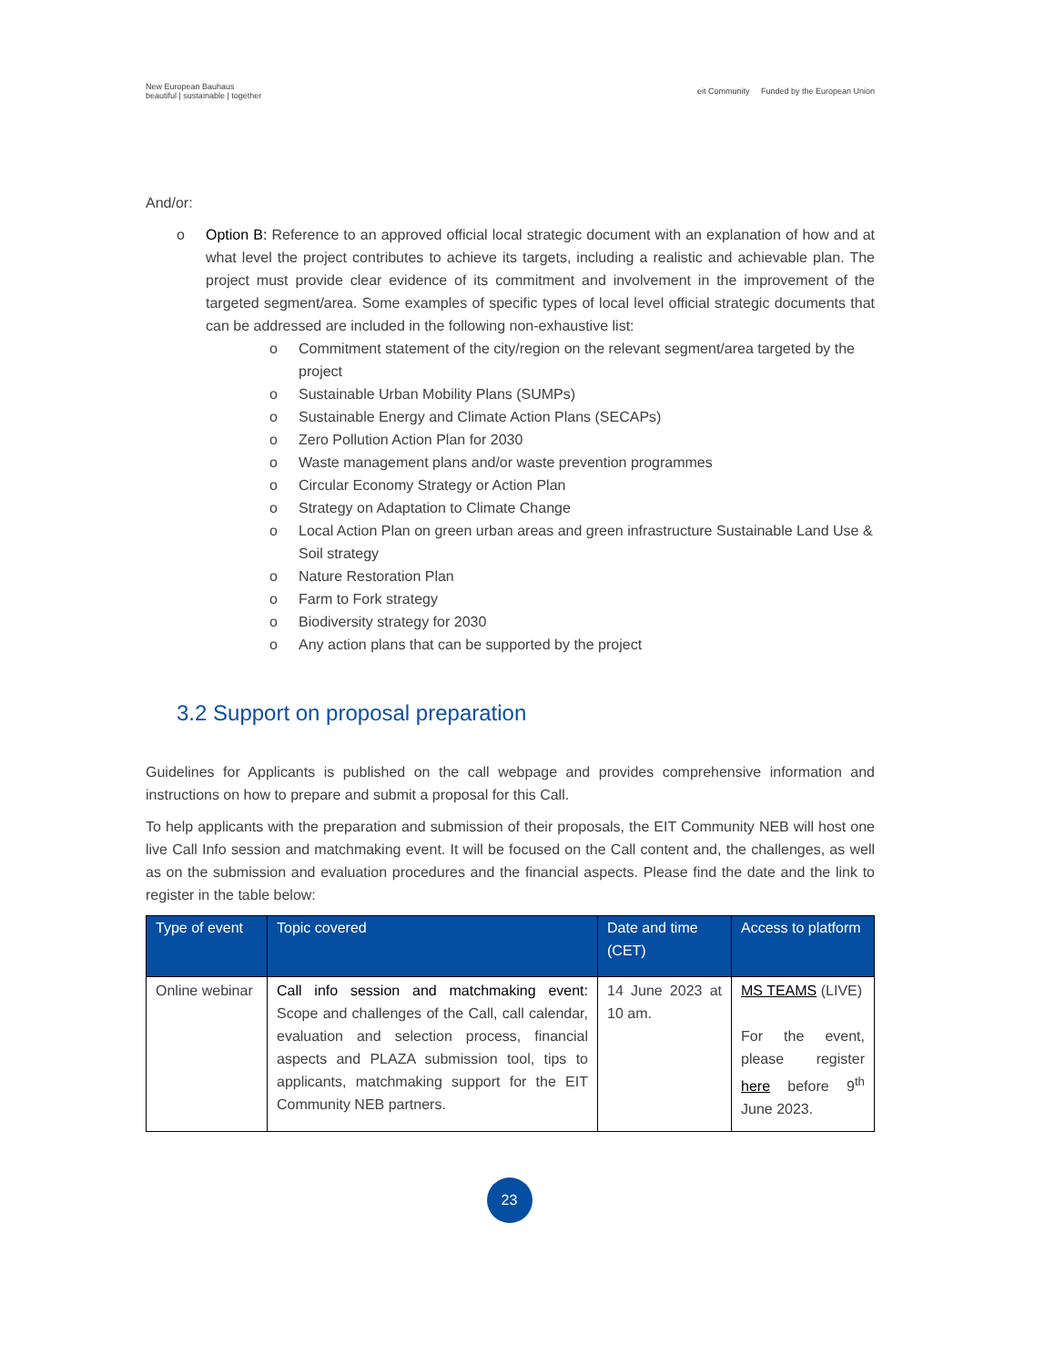New European Bauhaus
beautiful | sustainable | together
eit Community Funded by the European Union
And/or:
o Option B: Reference to an approved official local strategic document with an explanation of how and at what level the project contributes to achieve its targets, including a realistic and achievable plan. The project must provide clear evidence of its commitment and involvement in the improvement of the targeted segment/area. Some examples of specific types of local level official strategic documents that can be addressed are included in the following non-exhaustive list:
o Commitment statement of the city/region on the relevant segment/area targeted by the project
o Sustainable Urban Mobility Plans (SUMPs)
o Sustainable Energy and Climate Action Plans (SECAPs)
o Zero Pollution Action Plan for 2030
o Waste management plans and/or waste prevention programmes
o Circular Economy Strategy or Action Plan
o Strategy on Adaptation to Climate Change
o Local Action Plan on green urban areas and green infrastructure Sustainable Land Use & Soil strategy
o Nature Restoration Plan
o Farm to Fork strategy
o Biodiversity strategy for 2030
o Any action plans that can be supported by the project
3.2 Support on proposal preparation
Guidelines for Applicants is published on the call webpage and provides comprehensive information and instructions on how to prepare and submit a proposal for this Call.
To help applicants with the preparation and submission of their proposals, the EIT Community NEB will host one live Call Info session and matchmaking event. It will be focused on the Call content and, the challenges, as well as on the submission and evaluation procedures and the financial aspects. Please find the date and the link to register in the table below:
| Type of event | Topic covered | Date and time (CET) | Access to platform |
| --- | --- | --- | --- |
| Online webinar | Call info session and matchmaking event: Scope and challenges of the Call, call calendar, evaluation and selection process, financial aspects and PLAZA submission tool, tips to applicants, matchmaking support for the EIT Community NEB partners. | 14 June 2023 at 10 am. | MS TEAMS (LIVE) For the event, please register here before 9<sup>th</sup> June 2023. |
23